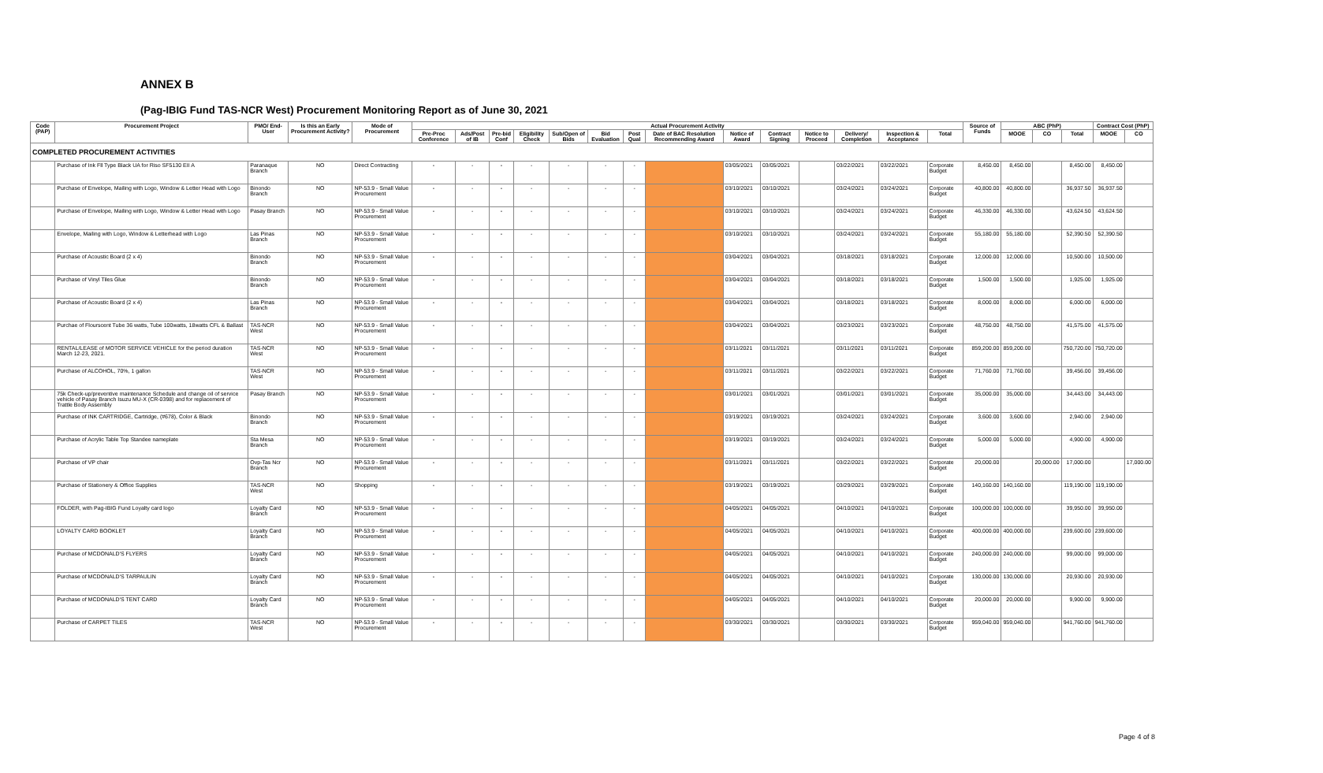ANNEX B
(Pag-IBIG Fund TAS-NCR West) Procurement Monitoring Report as of June 30, 2021
| Code (PAP) | Procurement Project | PMO/ End-User | Is this an Early Procurement Activity? | Mode of Procurement | Actual Procurement Activity | | | | | | | | | | | | | | Source of Funds | ABC (PhP) | | | Contract Cost (PhP) | |
| --- | --- | --- | --- | --- | --- | --- | --- | --- | --- | --- | --- | --- | --- | --- | --- | --- | --- | --- | --- | --- | --- | --- | --- | --- |
| | | | | | Pre-Proc Conference | Ads/Post of IB | Pre-bid Conf | Eligibility Check | Sub/Open of Bids | Bid Evaluation | Post Qual | Date of BAC Resolution Recommending Award | Notice of Award | Contract Signing | Notice to Proceed | Delivery/ Completion | Inspection & Acceptance | Total | | MOOE | CO | Total | MOOE | CO |
| COMPLETED PROCUREMENT ACTIVITIES | | | | | | | | | | | | | | | | | | | | | | | | |
| | Purchase of Ink Fll Type Black UA for Riso SF5130 EII A | Paranaque Branch | NO | Direct Contracting | - | - | - | - | - | - | - | | 03/05/2021 | 03/05/2021 | | 03/22/2021 | 03/22/2021 | Corporate Budget | 8,450.00 | 8,450.00 | | 8,450.00 | 8,450.00 | |
| | Purchase of Envelope, Mailing with Logo, Window & Letter Head with Logo | Binondo Branch | NO | NP-53.9 - Small Value Procurement | - | - | - | - | - | - | - | | 03/10/2021 | 03/10/2021 | | 03/24/2021 | 03/24/2021 | Corporate Budget | 40,800.00 | 40,800.00 | | 36,937.50 | 36,937.50 | |
| | Purchase of Envelope, Mailing with Logo, Window & Letter Head with Logo | Pasay Branch | NO | NP-53.9 - Small Value Procurement | - | - | - | - | - | - | - | | 03/10/2021 | 03/10/2021 | | 03/24/2021 | 03/24/2021 | Corporate Budget | 46,330.00 | 46,330.00 | | 43,624.50 | 43,624.50 | |
| | Envelope, Mailing with Logo, Window & Letterhead with Logo | Las Pinas Branch | NO | NP-53.9 - Small Value Procurement | - | - | - | - | - | - | - | | 03/10/2021 | 03/10/2021 | | 03/24/2021 | 03/24/2021 | Corporate Budget | 55,180.00 | 55,180.00 | | 52,390.50 | 52,390.50 | |
| | Purchase of Acoustic Board (2 x 4) | Binondo Branch | NO | NP-53.9 - Small Value Procurement | - | - | - | - | - | - | - | | 03/04/2021 | 03/04/2021 | | 03/18/2021 | 03/18/2021 | Corporate Budget | 12,000.00 | 12,000.00 | | 10,500.00 | 10,500.00 | |
| | Purchase of Vinyl Tiles Glue | Binondo Branch | NO | NP-53.9 - Small Value Procurement | - | - | - | - | - | - | - | | 03/04/2021 | 03/04/2021 | | 03/18/2021 | 03/18/2021 | Corporate Budget | 1,500.00 | 1,500.00 | | 1,925.00 | 1,925.00 | |
| | Purchase of Acoustic Board (2 x 4) | Las Pinas Branch | NO | NP-53.9 - Small Value Procurement | - | - | - | - | - | - | - | | 03/04/2021 | 03/04/2021 | | 03/18/2021 | 03/18/2021 | Corporate Budget | 8,000.00 | 8,000.00 | | 6,000.00 | 6,000.00 | |
| | Purchae of Flourscent Tube 36 watts, Tube 100watts, 18watts CFL & Ballast | TAS-NCR West | NO | NP-53.9 - Small Value Procurement | - | - | - | - | - | - | - | | 03/04/2021 | 03/04/2021 | | 03/23/2021 | 03/23/2021 | Corporate Budget | 48,750.00 | 48,750.00 | | 41,575.00 | 41,575.00 | |
| | RENTAL/LEASE of MOTOR SERVICE VEHICLE for the period duration March 12-23, 2021. | TAS-NCR West | NO | NP-53.9 - Small Value Procurement | - | - | - | - | - | - | - | | 03/11/2021 | 03/11/2021 | | 03/11/2021 | 03/11/2021 | Corporate Budget | 859,200.00 | 859,200.00 | | 750,720.00 | 750,720.00 | |
| | Purchase of ALCOHOL, 70%, 1 gallon | TAS-NCR West | NO | NP-53.9 - Small Value Procurement | - | - | - | - | - | - | - | | 03/11/2021 | 03/11/2021 | | 03/22/2021 | 03/22/2021 | Corporate Budget | 71,760.00 | 71,760.00 | | 39,456.00 | 39,456.00 | |
| | 75k Check-up/preventive maintenance Schedule and change oil of service vehicle of Pasay Branch Isuzu MU-X (CR-0398) and for replacement of Trattle Body Assembly | Pasay Branch | NO | NP-53.9 - Small Value Procurement | - | - | - | - | - | - | - | | 03/01/2021 | 03/01/2021 | | 03/01/2021 | 03/01/2021 | Corporate Budget | 35,000.00 | 35,000.00 | | 34,443.00 | 34,443.00 | |
| | Purchase of INK CARTRIDGE, Cartridge, (#678), Color & Black | Binondo Branch | NO | NP-53.9 - Small Value Procurement | - | - | - | - | - | - | - | | 03/19/2021 | 03/19/2021 | | 03/24/2021 | 03/24/2021 | Corporate Budget | 3,600.00 | 3,600.00 | | 2,940.00 | 2,940.00 | |
| | Purchase of Acrylic Table Top Standee nameplate | Sta Mesa Branch | NO | NP-53.9 - Small Value Procurement | - | - | - | - | - | - | - | | 03/19/2021 | 03/19/2021 | | 03/24/2021 | 03/24/2021 | Corporate Budget | 5,000.00 | 5,000.00 | | 4,900.00 | 4,900.00 | |
| | Purchase of VP chair | Ovp-Tas Ncr Branch | NO | NP-53.9 - Small Value Procurement | - | - | - | - | - | - | - | | 03/11/2021 | 03/11/2021 | | 03/22/2021 | 03/22/2021 | Corporate Budget | 20,000.00 | | 20,000.00 | 17,000.00 | | 17,000.00 |
| | Purchase of Stationery & Office Supplies | TAS-NCR West | NO | Shopping | - | - | - | - | - | - | - | | 03/19/2021 | 03/19/2021 | | 03/29/2021 | 03/29/2021 | Corporate Budget | 140,160.00 | 140,160.00 | | 119,190.00 | 119,190.00 | |
| | FOLDER, with Pag-IBIG Fund Loyalty card logo | Loyalty Card Branch | NO | NP-53.9 - Small Value Procurement | - | - | - | - | - | - | - | | 04/05/2021 | 04/05/2021 | | 04/10/2021 | 04/10/2021 | Corporate Budget | 100,000.00 | 100,000.00 | | 39,950.00 | 39,950.00 | |
| | LOYALTY CARD BOOKLET | Loyalty Card Branch | NO | NP-53.9 - Small Value Procurement | - | - | - | - | - | - | - | | 04/05/2021 | 04/05/2021 | | 04/10/2021 | 04/10/2021 | Corporate Budget | 400,000.00 | 400,000.00 | | 239,600.00 | 239,600.00 | |
| | Purchase of MCDONALD'S FLYERS | Loyalty Card Branch | NO | NP-53.9 - Small Value Procurement | - | - | - | - | - | - | - | | 04/05/2021 | 04/05/2021 | | 04/10/2021 | 04/10/2021 | Corporate Budget | 240,000.00 | 240,000.00 | | 99,000.00 | 99,000.00 | |
| | Purchase of MCDONALD'S TARPAULIN | Loyalty Card Branch | NO | NP-53.9 - Small Value Procurement | - | - | - | - | - | - | - | | 04/05/2021 | 04/05/2021 | | 04/10/2021 | 04/10/2021 | Corporate Budget | 130,000.00 | 130,000.00 | | 20,930.00 | 20,930.00 | |
| | Purchase of MCDONALD'S TENT CARD | Loyalty Card Branch | NO | NP-53.9 - Small Value Procurement | - | - | - | - | - | - | - | | 04/05/2021 | 04/05/2021 | | 04/10/2021 | 04/10/2021 | Corporate Budget | 20,000.00 | 20,000.00 | | 9,900.00 | 9,900.00 | |
| | Purchase of CARPET TILES | TAS-NCR West | NO | NP-53.9 - Small Value Procurement | - | - | - | - | - | - | - | | 03/30/2021 | 03/30/2021 | | 03/30/2021 | 03/30/2021 | Corporate Budget | 959,040.00 | 959,040.00 | | 941,760.00 | 941,760.00 | |
Page 4 of 8